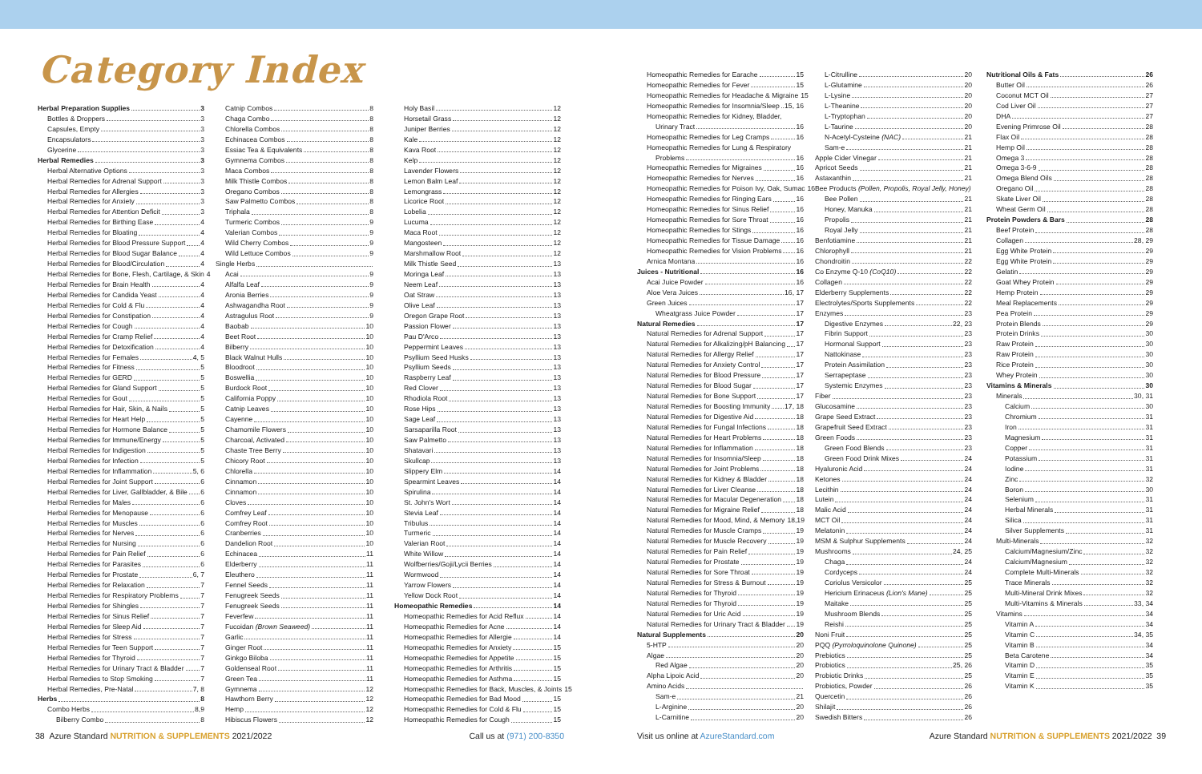Category Index
Herbal Preparation Supplies 3
Bottles & Droppers 3
Capsules, Empty 3
Encapsulators 3
Glycerine 3
Herbal Remedies 3
Herbal Alternative Options 3
Herbal Remedies for Adrenal Support 3
Herbal Remedies for Allergies 3
Herbal Remedies for Anxiety 3
Herbal Remedies for Attention Deficit 3
Herbal Remedies for Birthing Ease 4
Herbal Remedies for Bloating 4
Herbal Remedies for Blood Pressure Support 4
Herbal Remedies for Blood Sugar Balance 4
Herbal Remedies for Blood/Circulation 4
Herbal Remedies for Bone, Flesh, Cartilage, & Skin 4
Herbal Remedies for Brain Health 4
Herbal Remedies for Candida Yeast 4
Herbal Remedies for Cold & Flu 4
Herbal Remedies for Constipation 4
Herbal Remedies for Cough 4
Herbal Remedies for Cramp Relief 4
Herbal Remedies for Detoxification 4
Herbal Remedies for Females 4, 5
Herbal Remedies for Fitness 5
Herbal Remedies for GERD 5
Herbal Remedies for Gland Support 5
Herbal Remedies for Gout 5
Herbal Remedies for Hair, Skin, & Nails 5
Herbal Remedies for Heart Help 5
Herbal Remedies for Hormone Balance 5
Herbal Remedies for Immune/Energy 5
Herbal Remedies for Indigestion 5
Herbal Remedies for Infection 5
Herbal Remedies for Inflammation 5, 6
Herbal Remedies for Joint Support 6
Herbal Remedies for Liver, Gallbladder, & Bile 6
Herbal Remedies for Males 6
Herbal Remedies for Menopause 6
Herbal Remedies for Muscles 6
Herbal Remedies for Nerves 6
Herbal Remedies for Nursing 6
Herbal Remedies for Pain Relief 6
Herbal Remedies for Parasites 6
Herbal Remedies for Prostate 6, 7
Herbal Remedies for Relaxation 7
Herbal Remedies for Respiratory Problems 7
Herbal Remedies for Shingles 7
Herbal Remedies for Sinus Relief 7
Herbal Remedies for Sleep Aid 7
Herbal Remedies for Stress 7
Herbal Remedies for Teen Support 7
Herbal Remedies for Thyroid 7
Herbal Remedies for Urinary Tract & Bladder 7
Herbal Remedies to Stop Smoking 7
Herbal Remedies, Pre-Natal 7, 8
Herbs 8
Combo Herbs 8,9
Bilberry Combo 8
Catnip Combos 8
Chaga Combo 8
Chlorella Combos 8
Echinacea Combos 8
Essiac Tea & Equivalents 8
Gymnema Combos 8
Maca Combos 8
Milk Thistle Combos 8
Oregano Combos 8
Saw Palmetto Combos 8
Triphala 8
Turmeric Combos 9
Valerian Combos 9
Wild Cherry Combos 9
Wild Lettuce Combos 9
Single Herbs
Acai 9
Alfalfa Leaf 9
Aronia Berries 9
Ashwagandha Root 9
Astragulus Root 9
Baobab 10
Beet Root 10
Bilberry 10
Black Walnut Hulls 10
Bloodroot 10
Boswellia 10
Burdock Root 10
California Poppy 10
Catnip Leaves 10
Cayenne 10
Chamomile Flowers 10
Charcoal, Activated 10
Chaste Tree Berry 10
Chicory Root 10
Chlorella 10
Cinnamon 10
Cinnamon 10
Cloves 10
Comfrey Leaf 10
Comfrey Root 10
Cranberries 10
Dandelion Root 10
Echinacea 11
Elderberry 11
Eleuthero 11
Fennel Seeds 11
Fenugreek Seeds 11
Fenugreek Seeds 11
Feverfew 11
Fucoidan (Brown Seaweed) 11
Garlic 11
Ginger Root 11
Ginkgo Biloba 11
Goldenseal Root 11
Green Tea 11
Gymnema 12
Hawthorn Berry 12
Hemp 12
Hibiscus Flowers 12
Holy Basil 12
Horsetail Grass 12
Juniper Berries 12
Kale 12
Kava Root 12
Kelp 12
Lavender Flowers 12
Lemon Balm Leaf 12
Lemongrass 12
Licorice Root 12
Lobelia 12
Lucuma 12
Maca Root 12
Mangosteen 12
Marshmallow Root 12
Milk Thistle Seed 13
Moringa Leaf 13
Neem Leaf 13
Oat Straw 13
Olive Leaf 13
Oregon Grape Root 13
Passion Flower 13
Pau D'Arco 13
Peppermint Leaves 13
Psyllium Seed Husks 13
Psyllium Seeds 13
Raspberry Leaf 13
Red Clover 13
Rhodiola Root 13
Rose Hips 13
Sage Leaf 13
Sarsaparilla Root 13
Saw Palmetto 13
Shatavari 13
Skullcap 13
Slippery Elm 14
Spearmint Leaves 14
Spirulina 14
St. John's Wort 14
Stevia Leaf 14
Tribulus 14
Turmeric 14
Valerian Root 14
White Willow 14
Wolfberries/Goji/Lycii Berries 14
Wormwood 14
Yarrow Flowers 14
Yellow Dock Root 14
Homeopathic Remedies 14
Homeopathic Remedies for Acid Reflux 14
Homeopathic Remedies for Acne 14
Homeopathic Remedies for Allergie 14
Homeopathic Remedies for Anxiety 15
Homeopathic Remedies for Appetite 15
Homeopathic Remedies for Arthritis 15
Homeopathic Remedies for Asthma 15
Homeopathic Remedies for Back, Muscles, & Joints 15
Homeopathic Remedies for Bad Mood 15
Homeopathic Remedies for Cold & Flu 15
Homeopathic Remedies for Cough 15
38 Azure Standard NUTRITION & SUPPLEMENTS 2021/2022 Call us at (971) 200-8350
Homeopathic Remedies for Earache 15
Homeopathic Remedies for Fever 15
Homeopathic Remedies for Headache & Migraine 15
Homeopathic Remedies for Insomnia/Sleep 15, 16
Homeopathic Remedies for Kidney, Bladder,
Urinary Tract 16
Homeopathic Remedies for Leg Cramps 16
Homeopathic Remedies for Lung & Respiratory
Problems 16
Homeopathic Remedies for Migraines 16
Homeopathic Remedies for Nerves 16
Homeopathic Remedies for Poison Ivy, Oak, Sumac 16
Homeopathic Remedies for Ringing Ears 16
Homeopathic Remedies for Sinus Relief 16
Homeopathic Remedies for Sore Throat 16
Homeopathic Remedies for Stings 16
Homeopathic Remedies for Tissue Damage 16
Homeopathic Remedies for Vision Problems 16
Arnica Montana 16
Juices - Nutritional 16
Acai Juice Powder 16
Aloe Vera Juices 16, 17
Green Juices 17
Wheatgrass Juice Powder 17
Natural Remedies 17
Natural Remedies for Adrenal Support 17
Natural Remedies for Alkalizing/pH Balancing 17
Natural Remedies for Allergy Relief 17
Natural Remedies for Anxiety Control 17
Natural Remedies for Blood Pressure 17
Natural Remedies for Blood Sugar 17
Natural Remedies for Bone Support 17
Natural Remedies for Boosting Immunity 17, 18
Natural Remedies for Digestive Aid 18
Natural Remedies for Fungal Infections 18
Natural Remedies for Heart Problems 18
Natural Remedies for Inflammation 18
Natural Remedies for Insomnia/Sleep 18
Natural Remedies for Joint Problems 18
Natural Remedies for Kidney & Bladder 18
Natural Remedies for Liver Cleanse 18
Natural Remedies for Macular Degeneration 18
Natural Remedies for Migraine Relief 18
Natural Remedies for Mood, Mind, & Memory 18,19
Natural Remedies for Muscle Cramps 19
Natural Remedies for Muscle Recovery 19
Natural Remedies for Pain Relief 19
Natural Remedies for Prostate 19
Natural Remedies for Sore Throat 19
Natural Remedies for Stress & Burnout 19
Natural Remedies for Thyroid 19
Natural Remedies for Thyroid 19
Natural Remedies for Uric Acid 19
Natural Remedies for Urinary Tract & Bladder 19
Natural Supplements 20
5-HTP 20
Algae 20
Red Algae 20
Alpha Lipoic Acid 20
Amino Acids
Sam-e 21
L-Arginine 20
L-Carnitine 20
L-Citrulline 20
L-Glutamine 20
L-Lysine 20
L-Theanine 20
L-Tryptophan 20
L-Taurine 20
N-Acetyl-Cysteine (NAC) 21
Sam-e 21
Apple Cider Vinegar 21
Apricot Seeds 21
Astaxanthin 21
Bee Products (Pollen, Propolis, Royal Jelly, Honey)
Bee Pollen 21
Honey, Manuka 21
Propolis 21
Royal Jelly 21
Benfotiamine 21
Chlorophyll 21
Chondroitin 22
Co Enzyme Q-10 (CoQ10) 22
Collagen 22
Elderberry Supplements 22
Electrolytes/Sports Supplements 22
Enzymes 23
Digestive Enzymes 22, 23
Fibrin Support 23
Hormonal Support 23
Nattokinase 23
Protein Assimilation 23
Serrapeptase 23
Systemic Enzymes 23
Fiber 23
Glucosamine 23
Grape Seed Extract 23
Grapefruit Seed Extract 23
Green Foods 23
Green Food Blends 23
Green Food Drink Mixes 24
Hyaluronic Acid 24
Ketones 24
Lecithin 24
Lutein 24
Malic Acid 24
MCT Oil 24
Melatonin 24
MSM & Sulphur Supplements 24
Mushrooms 24, 25
Chaga 24
Cordyceps 24
Coriolus Versicolor 25
Hericium Erinaceus (Lion's Mane) 25
Maitake 25
Mushroom Blends 25
Reishi 25
Noni Fruit 25
PQQ (Pyrroloquinolone Quinone) 25
Prebiotics 25
Probiotics 25, 26
Probiotic Drinks 25
Probiotics, Powder 26
Quercetin 26
Shilajit 26
Swedish Bitters 26
Nutritional Oils & Fats 26
Butter Oil 26
Coconut MCT Oil 27
Cod Liver Oil 27
DHA 27
Evening Primrose Oil 28
Flax Oil 28
Hemp Oil 28
Omega 3 28
Omega 3-6-9 28
Omega Blend Oils 28
Oregano Oil 28
Skate Liver Oil 28
Wheat Germ Oil 28
Protein Powders & Bars 28
Beef Protein 28
Collagen 28, 29
Egg White Protein 29
Egg White Protein 29
Gelatin 29
Goat Whey Protein 29
Hemp Protein 29
Meal Replacements 29
Pea Protein 29
Protein Blends 29
Protein Drinks 30
Raw Protein 30
Raw Protein 30
Rice Protein 30
Whey Protein 30
Vitamins & Minerals 30
Minerals 30, 31
Calcium 30
Chromium 31
Iron 31
Magnesium 31
Copper 31
Potassium 31
Iodine 31
Zinc 32
Boron 30
Selenium 31
Herbal Minerals 31
Silica 31
Silver Supplements 31
Multi-Minerals 32
Calcium/Magnesium/Zinc 32
Calcium/Magnesium 32
Complete Multi-Minerals 32
Trace Minerals 32
Multi-Mineral Drink Mixes 32
Multi-Vitamins & Minerals 33, 34
Vitamins 34
Vitamin A 34
Vitamin C 34, 35
Vitamin B 34
Beta Carotene 34
Vitamin D 35
Vitamin E 35
Vitamin K 35
Visit us online at AzureStandard.com Azure Standard NUTRITION & SUPPLEMENTS 2021/2022 39